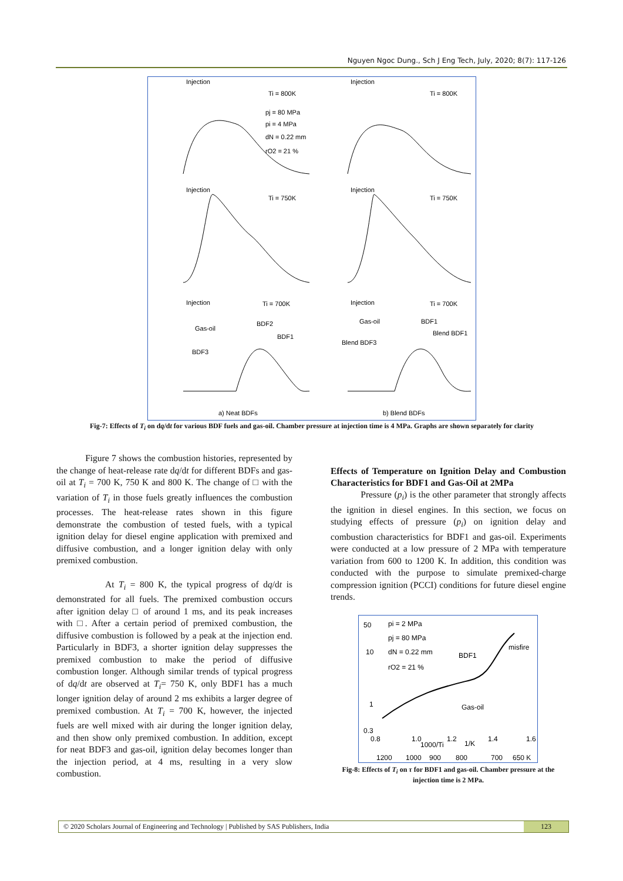Nguyen Ngoc Dung., Sch J Eng Tech, July, 2020; 8(7): 117-126
Injection
Ti = 800K
Injection
Ti = 800K
Injection
Ti = 750K
Injection
Ti = 750K
Injection
Ti = 700K
Injection
Ti = 700K
Gas-oil
BDF2
BDF1
BDF3
Gas-oil
BDF1
Blend BDF1
Blend BDF3
pj = 80 MPa
pi = 4 MPa
dN = 0.22 mm
rO2 = 21 %
a) Neat BDFs
b) Blend BDFs
Fig-7: Effects of T<sub>i</sub> on dq/dt for various BDF fuels and gas-oil. Chamber pressure at injection time is 4 MPa. Graphs are shown separately for clarity
Figure 7 shows the combustion histories, represented by the change of heat-release rate dq/dt for different BDFs and gas-oil at T<sub>i</sub> = 700 K, 750 K and 800 K. The change of □ with the variation of T<sub>i</sub> in those fuels greatly influences the combustion processes. The heat-release rates shown in this figure demonstrate the combustion of tested fuels, with a typical ignition delay for diesel engine application with premixed and diffusive combustion, and a longer ignition delay with only premixed combustion.
At T<sub>i</sub> = 800 K, the typical progress of dq/dt is demonstrated for all fuels. The premixed combustion occurs after ignition delay □ of around 1 ms, and its peak increases with □. After a certain period of premixed combustion, the diffusive combustion is followed by a peak at the injection end. Particularly in BDF3, a shorter ignition delay suppresses the premixed combustion to make the period of diffusive combustion longer. Although similar trends of typical progress of dq/dt are observed at T<sub>i</sub>= 750 K, only BDF1 has a much longer ignition delay of around 2 ms exhibits a larger degree of premixed combustion. At T<sub>i</sub> = 700 K, however, the injected fuels are well mixed with air during the longer ignition delay, and then show only premixed combustion. In addition, except for neat BDF3 and gas-oil, ignition delay becomes longer than the injection period, at 4 ms, resulting in a very slow combustion.
Effects of Temperature on Ignition Delay and Combustion Characteristics for BDF1 and Gas-Oil at 2MPa
Pressure (p<sub>i</sub>) is the other parameter that strongly affects the ignition in diesel engines. In this section, we focus on studying effects of pressure (p<sub>i</sub>) on ignition delay and combustion characteristics for BDF1 and gas-oil. Experiments were conducted at a low pressure of 2 MPa with temperature variation from 600 to 1200 K. In addition, this condition was conducted with the purpose to simulate premixed-charge compression ignition (PCCI) conditions for future diesel engine trends.
pi = 2 MPa
pj = 80 MPa
dN = 0.22 mm
rO2 = 21 %
BDF1
misfire
Gas-oil
50
10
1
0.3
0.8
1.0
1000/Ti
1.2
1/K
1.4
1.6
1200
1000
900
800
700
650 K
Fig-8: Effects of T<sub>i</sub> on τ for BDF1 and gas-oil. Chamber pressure at the injection time is 2 MPa.
© 2020 Scholars Journal of Engineering and Technology | Published by SAS Publishers, India
123